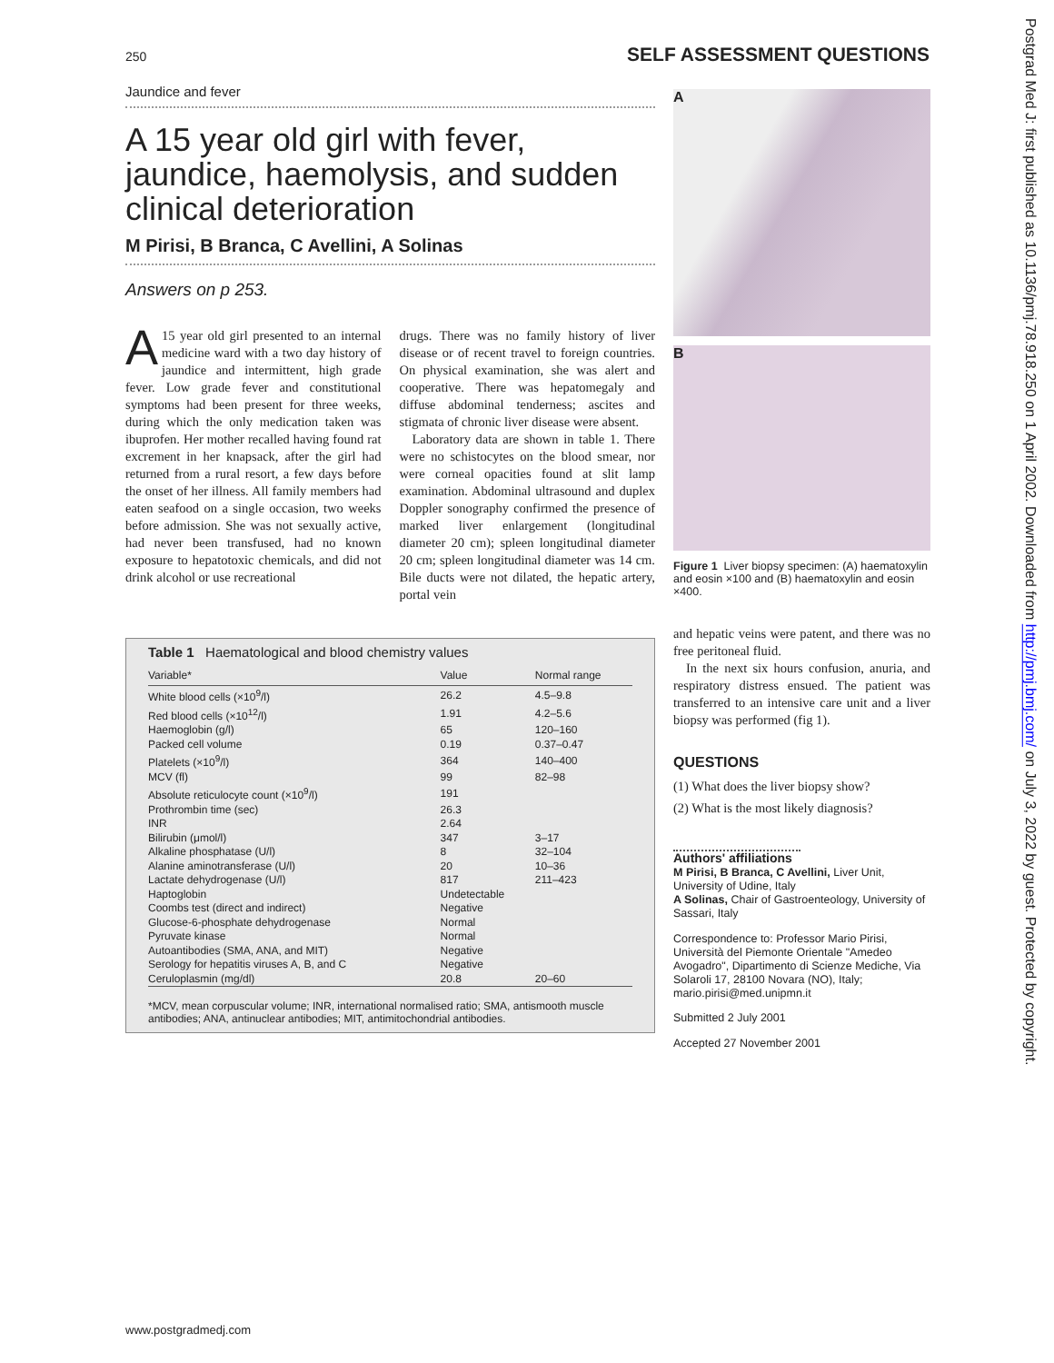250 SELF ASSESSMENT QUESTIONS
Jaundice and fever
A 15 year old girl with fever, jaundice, haemolysis, and sudden clinical deterioration
M Pirisi, B Branca, C Avellini, A Solinas
Answers on p 253.
A 15 year old girl presented to an internal medicine ward with a two day history of jaundice and intermittent, high grade fever. Low grade fever and constitutional symptoms had been present for three weeks, during which the only medication taken was ibuprofen. Her mother recalled having found rat excrement in her knapsack, after the girl had returned from a rural resort, a few days before the onset of her illness. All family members had eaten seafood on a single occasion, two weeks before admission. She was not sexually active, had never been transfused, had no known exposure to hepatotoxic chemicals, and did not drink alcohol or use recreational
drugs. There was no family history of liver disease or of recent travel to foreign countries. On physical examination, she was alert and cooperative. There was hepatomegaly and diffuse abdominal tenderness; ascites and stigmata of chronic liver disease were absent.
Laboratory data are shown in table 1. There were no schistocytes on the blood smear, nor were corneal opacities found at slit lamp examination. Abdominal ultrasound and duplex Doppler sonography confirmed the presence of marked liver enlargement (longitudinal diameter 20 cm); spleen longitudinal diameter 20 cm; spleen longitudinal diameter was 14 cm. Bile ducts were not dilated, the hepatic artery, portal vein
Table 1 Haematological and blood chemistry values
| Variable* | Value | Normal range |
| --- | --- | --- |
| White blood cells (×10<sup>9</sup>/l) | 26.2 | 4.5–9.8 |
| Red blood cells (×10<sup>12</sup>/l) | 1.91 | 4.2–5.6 |
| Haemoglobin (g/l) | 65 | 120–160 |
| Packed cell volume | 0.19 | 0.37–0.47 |
| Platelets (×10<sup>9</sup>/l) | 364 | 140–400 |
| MCV (fl) | 99 | 82–98 |
| Absolute reticulocyte count (×10<sup>9</sup>/l) | 191 | |
| Prothrombin time (sec) | 26.3 | |
| INR | 2.64 | |
| Bilirubin (μmol/l) | 347 | 3–17 |
| Alkaline phosphatase (U/l) | 8 | 32–104 |
| Alanine aminotransferase (U/l) | 20 | 10–36 |
| Lactate dehydrogenase (U/l) | 817 | 211–423 |
| Haptoglobin | Undetectable | |
| Coombs test (direct and indirect) | Negative | |
| Glucose-6-phosphate dehydrogenase | Normal | |
| Pyruvate kinase | Normal | |
| Autoantibodies (SMA, ANA, and MIT) | Negative | |
| Serology for hepatitis viruses A, B, and C | Negative | |
| Ceruloplasmin (mg/dl) | 20.8 | 20–60 |
*MCV, mean corpuscular volume; INR, international normalised ratio; SMA, antismooth muscle antibodies; ANA, antinuclear antibodies; MIT, antimitochondrial antibodies.
A
B
Figure 1 Liver biopsy specimen: (A) haematoxylin and eosin ×100 and (B) haematoxylin and eosin ×400.
and hepatic veins were patent, and there was no free peritoneal fluid.
In the next six hours confusion, anuria, and respiratory distress ensued. The patient was transferred to an intensive care unit and a liver biopsy was performed (fig 1).
QUESTIONS
(1) What does the liver biopsy show?
(2) What is the most likely diagnosis?
Authors' affiliations
M Pirisi, B Branca, C Avellini, Liver Unit, University of Udine, Italy
A Solinas, Chair of Gastroenteology, University of Sassari, Italy
Correspondence to: Professor Mario Pirisi, Università del Piemonte Orientale "Amedeo Avogadro", Dipartimento di Scienze Mediche, Via Solaroli 17, 28100 Novara (NO), Italy; mario.pirisi@med.unipmn.it
Submitted 2 July 2001
Accepted 27 November 2001
www.postgradmedj.com
Postgrad Med J: first published as 10.1136/pmj.78.918.250 on 1 April 2002. Downloaded from http://pmj.bmj.com/ on July 3, 2022 by guest. Protected by copyright.